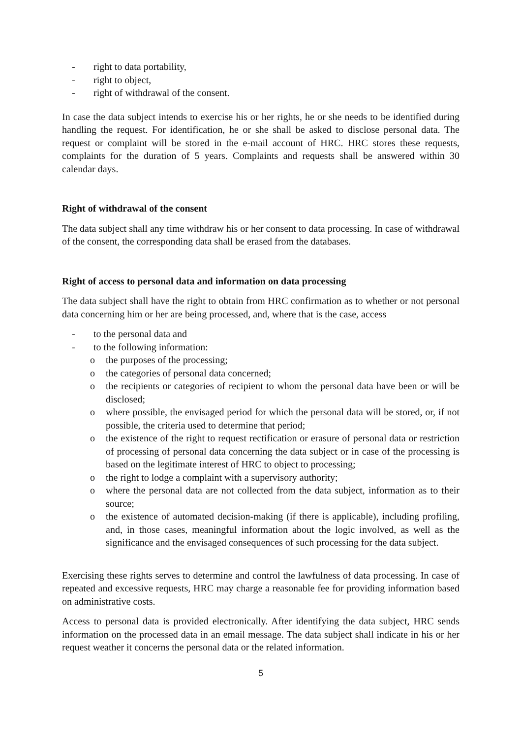- right to data portability,
- right to object,
- right of withdrawal of the consent.
In case the data subject intends to exercise his or her rights, he or she needs to be identified during handling the request. For identification, he or she shall be asked to disclose personal data. The request or complaint will be stored in the e-mail account of HRC. HRC stores these requests, complaints for the duration of 5 years. Complaints and requests shall be answered within 30 calendar days.
Right of withdrawal of the consent
The data subject shall any time withdraw his or her consent to data processing. In case of withdrawal of the consent, the corresponding data shall be erased from the databases.
Right of access to personal data and information on data processing
The data subject shall have the right to obtain from HRC confirmation as to whether or not personal data concerning him or her are being processed, and, where that is the case, access
- to the personal data and
- to the following information:
o the purposes of the processing;
o the categories of personal data concerned;
o the recipients or categories of recipient to whom the personal data have been or will be disclosed;
o where possible, the envisaged period for which the personal data will be stored, or, if not possible, the criteria used to determine that period;
o the existence of the right to request rectification or erasure of personal data or restriction of processing of personal data concerning the data subject or in case of the processing is based on the legitimate interest of HRC to object to processing;
o the right to lodge a complaint with a supervisory authority;
o where the personal data are not collected from the data subject, information as to their source;
o the existence of automated decision-making (if there is applicable), including profiling, and, in those cases, meaningful information about the logic involved, as well as the significance and the envisaged consequences of such processing for the data subject.
Exercising these rights serves to determine and control the lawfulness of data processing. In case of repeated and excessive requests, HRC may charge a reasonable fee for providing information based on administrative costs.
Access to personal data is provided electronically. After identifying the data subject, HRC sends information on the processed data in an email message. The data subject shall indicate in his or her request weather it concerns the personal data or the related information.
5